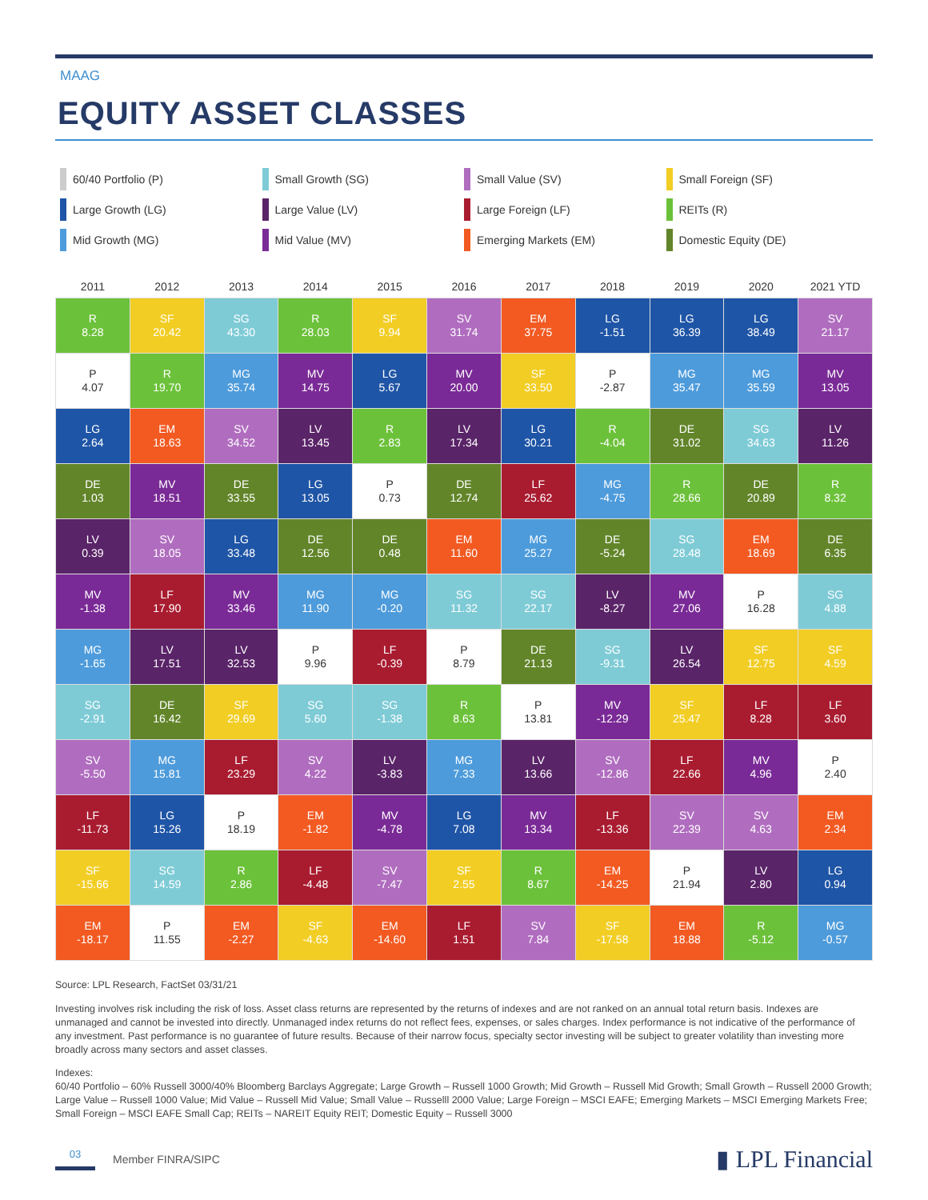MAAG
EQUITY ASSET CLASSES
60/40 Portfolio (P)
Small Growth (SG)
Small Value (SV)
Small Foreign (SF)
Large Growth (LG)
Large Value (LV)
Large Foreign (LF)
REITs (R)
Mid Growth (MG)
Mid Value (MV)
Emerging Markets (EM)
Domestic Equity (DE)
| 2011 | 2012 | 2013 | 2014 | 2015 | 2016 | 2017 | 2018 | 2019 | 2020 | 2021 YTD |
| --- | --- | --- | --- | --- | --- | --- | --- | --- | --- | --- |
| R 8.28 | SF 20.42 | SG 43.30 | R 28.03 | SF 9.94 | SV 31.74 | EM 37.75 | LG -1.51 | LG 36.39 | LG 38.49 | SV 21.17 |
| P 4.07 | R 19.70 | MG 35.74 | MV 14.75 | LG 5.67 | MV 20.00 | SF 33.50 | P -2.87 | MG 35.47 | MG 35.59 | MV 13.05 |
| LG 2.64 | EM 18.63 | SV 34.52 | LV 13.45 | R 2.83 | LV 17.34 | LG 30.21 | R -4.04 | DE 31.02 | SG 34.63 | LV 11.26 |
| DE 1.03 | MV 18.51 | DE 33.55 | LG 13.05 | P 0.73 | DE 12.74 | LF 25.62 | MG -4.75 | R 28.66 | DE 20.89 | R 8.32 |
| LV 0.39 | SV 18.05 | LG 33.48 | DE 12.56 | DE 0.48 | EM 11.60 | MG 25.27 | DE -5.24 | SG 28.48 | EM 18.69 | DE 6.35 |
| MV -1.38 | LF 17.90 | MV 33.46 | MG 11.90 | MG -0.20 | SG 11.32 | SG 22.17 | LV -8.27 | MV 27.06 | P 16.28 | SG 4.88 |
| MG -1.65 | LV 17.51 | LV 32.53 | P 9.96 | LF -0.39 | P 8.79 | DE 21.13 | SG -9.31 | LV 26.54 | SF 12.75 | SF 4.59 |
| SG -2.91 | DE 16.42 | SF 29.69 | SG 5.60 | SG -1.38 | R 8.63 | P 13.81 | MV -12.29 | SF 25.47 | LF 8.28 | LF 3.60 |
| SV -5.50 | MG 15.81 | LF 23.29 | SV 4.22 | LV -3.83 | MG 7.33 | LV 13.66 | SV -12.86 | LF 22.66 | MV 4.96 | P 2.40 |
| LF -11.73 | LG 15.26 | P 18.19 | EM -1.82 | MV -4.78 | LG 7.08 | MV 13.34 | LF -13.36 | SV 22.39 | SV 4.63 | EM 2.34 |
| SF -15.66 | SG 14.59 | R 2.86 | LF -4.48 | SV -7.47 | SF 2.55 | R 8.67 | EM -14.25 | P 21.94 | LV 2.80 | LG 0.94 |
| EM -18.17 | P 11.55 | EM -2.27 | SF -4.63 | EM -14.60 | LF 1.51 | SV 7.84 | SF -17.58 | EM 18.88 | R -5.12 | MG -0.57 |
Source: LPL Research, FactSet 03/31/21
Investing involves risk including the risk of loss. Asset class returns are represented by the returns of indexes and are not ranked on an annual total return basis. Indexes are unmanaged and cannot be invested into directly. Unmanaged index returns do not reflect fees, expenses, or sales charges. Index performance is not indicative of the performance of any investment. Past performance is no guarantee of future results. Because of their narrow focus, specialty sector investing will be subject to greater volatility than investing more broadly across many sectors and asset classes.
Indexes:
60/40 Portfolio – 60% Russell 3000/40% Bloomberg Barclays Aggregate; Large Growth – Russell 1000 Growth; Mid Growth – Russell Mid Growth; Small Growth – Russell 2000 Growth; Large Value – Russell 1000 Value; Mid Value – Russell Mid Value; Small Value – Russelll 2000 Value; Large Foreign – MSCI EAFE; Emerging Markets – MSCI Emerging Markets Free; Small Foreign – MSCI EAFE Small Cap; REITs – NAREIT Equity REIT; Domestic Equity – Russell 3000
03 Member FINRA/SIPC
▮ LPL Financial